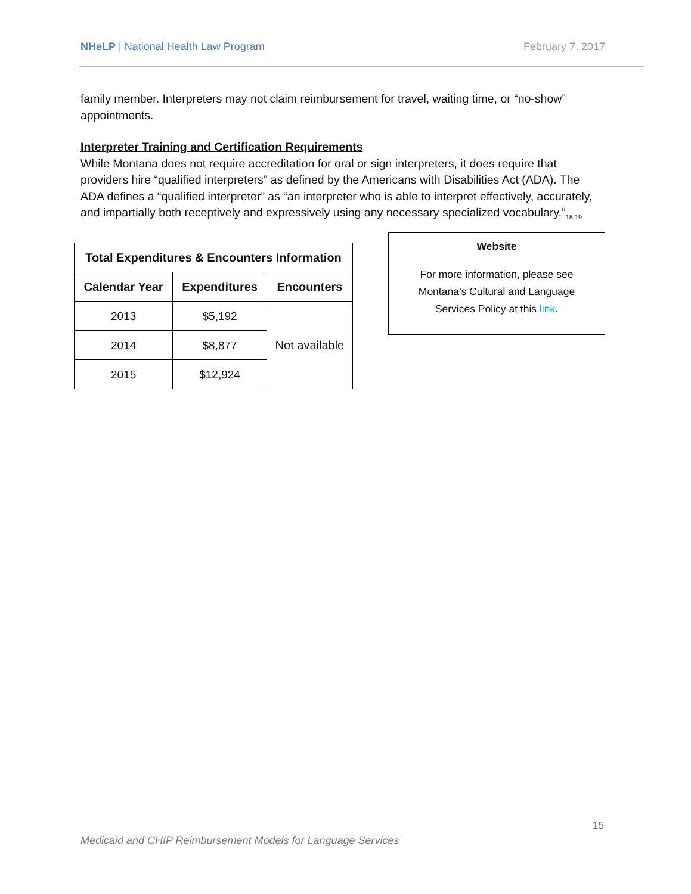NHeLP | National Health Law Program February 7, 2017
family member. Interpreters may not claim reimbursement for travel, waiting time, or “no-show” appointments.
Interpreter Training and Certification Requirements
While Montana does not require accreditation for oral or sign interpreters, it does require that providers hire “qualified interpreters” as defined by the Americans with Disabilities Act (ADA). The ADA defines a “qualified interpreter” as “an interpreter who is able to interpret effectively, accurately, and impartially both receptively and expressively using any necessary specialized vocabulary.”<sub>18,19</sub>
| Total Expenditures & Encounters Information | | |
| --- | --- | --- |
| Calendar Year | Expenditures | Encounters |
| 2013 | $5,192 | Not available |
| 2014 | $8,877 | |
| 2015 | $12,924 | |
Website
For more information, please see
Montana’s Cultural and Language
Services Policy at this link.
15
Medicaid and CHIP Reimbursement Models for Language Services